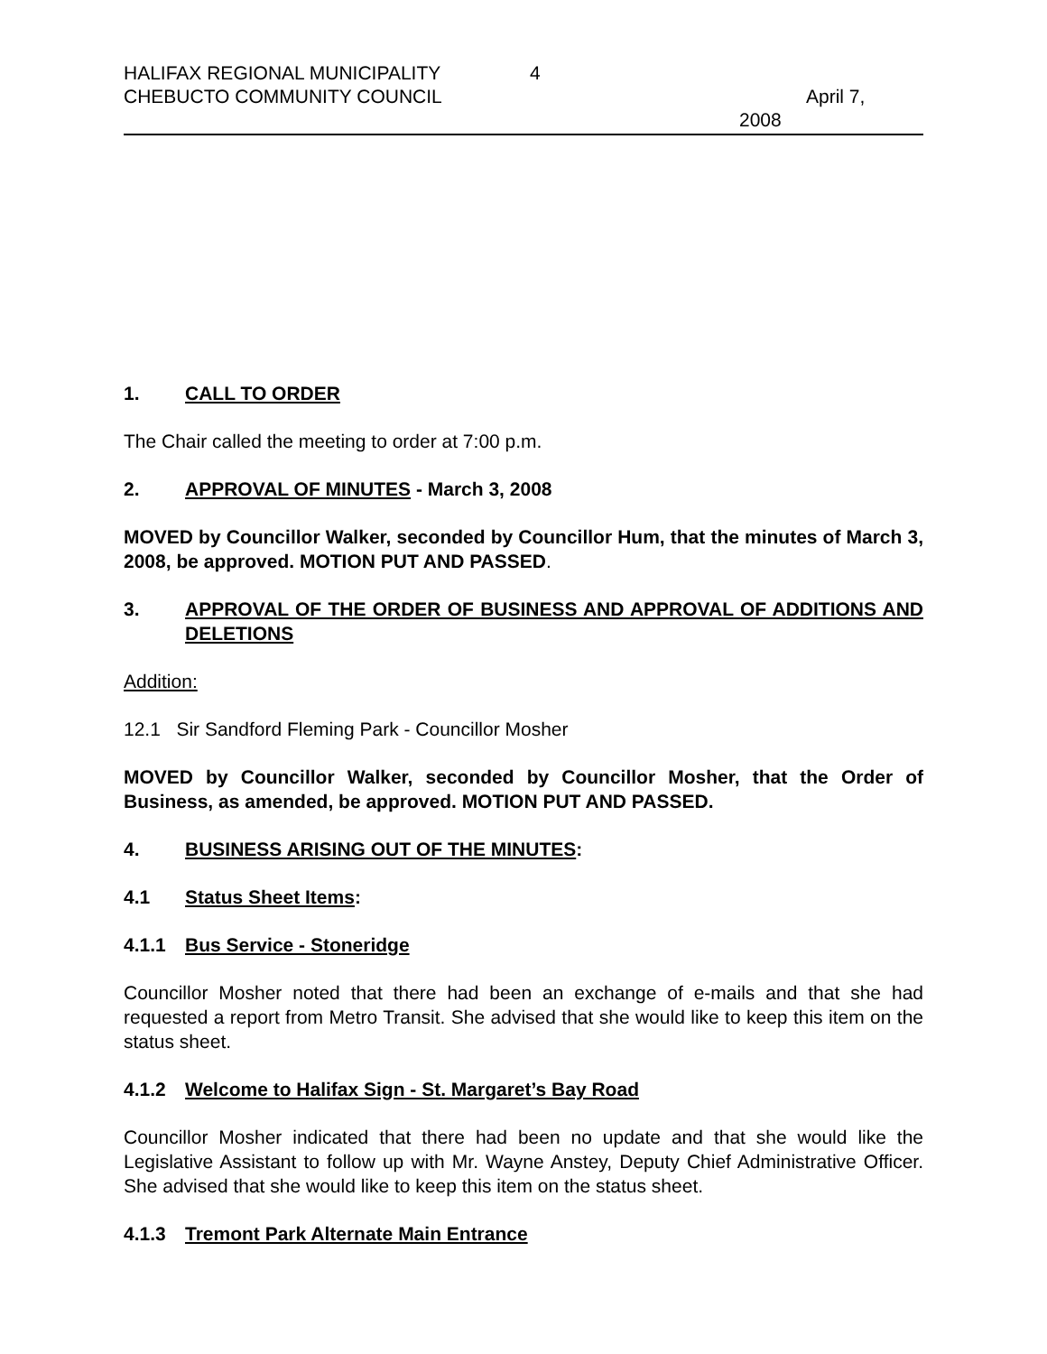HALIFAX REGIONAL MUNICIPALITY 4
CHEBUCTO COMMUNITY COUNCIL April 7,
2008
1. CALL TO ORDER
The Chair called the meeting to order at 7:00 p.m.
2. APPROVAL OF MINUTES - March 3, 2008
MOVED by Councillor Walker, seconded by Councillor Hum, that the minutes of March 3, 2008, be approved. MOTION PUT AND PASSED.
3. APPROVAL OF THE ORDER OF BUSINESS AND APPROVAL OF ADDITIONS AND DELETIONS
Addition:
12.1 Sir Sandford Fleming Park - Councillor Mosher
MOVED by Councillor Walker, seconded by Councillor Mosher, that the Order of Business, as amended, be approved. MOTION PUT AND PASSED.
4. BUSINESS ARISING OUT OF THE MINUTES:
4.1 Status Sheet Items:
4.1.1 Bus Service - Stoneridge
Councillor Mosher noted that there had been an exchange of e-mails and that she had requested a report from Metro Transit. She advised that she would like to keep this item on the status sheet.
4.1.2 Welcome to Halifax Sign - St. Margaret’s Bay Road
Councillor Mosher indicated that there had been no update and that she would like the Legislative Assistant to follow up with Mr. Wayne Anstey, Deputy Chief Administrative Officer. She advised that she would like to keep this item on the status sheet.
4.1.3 Tremont Park Alternate Main Entrance